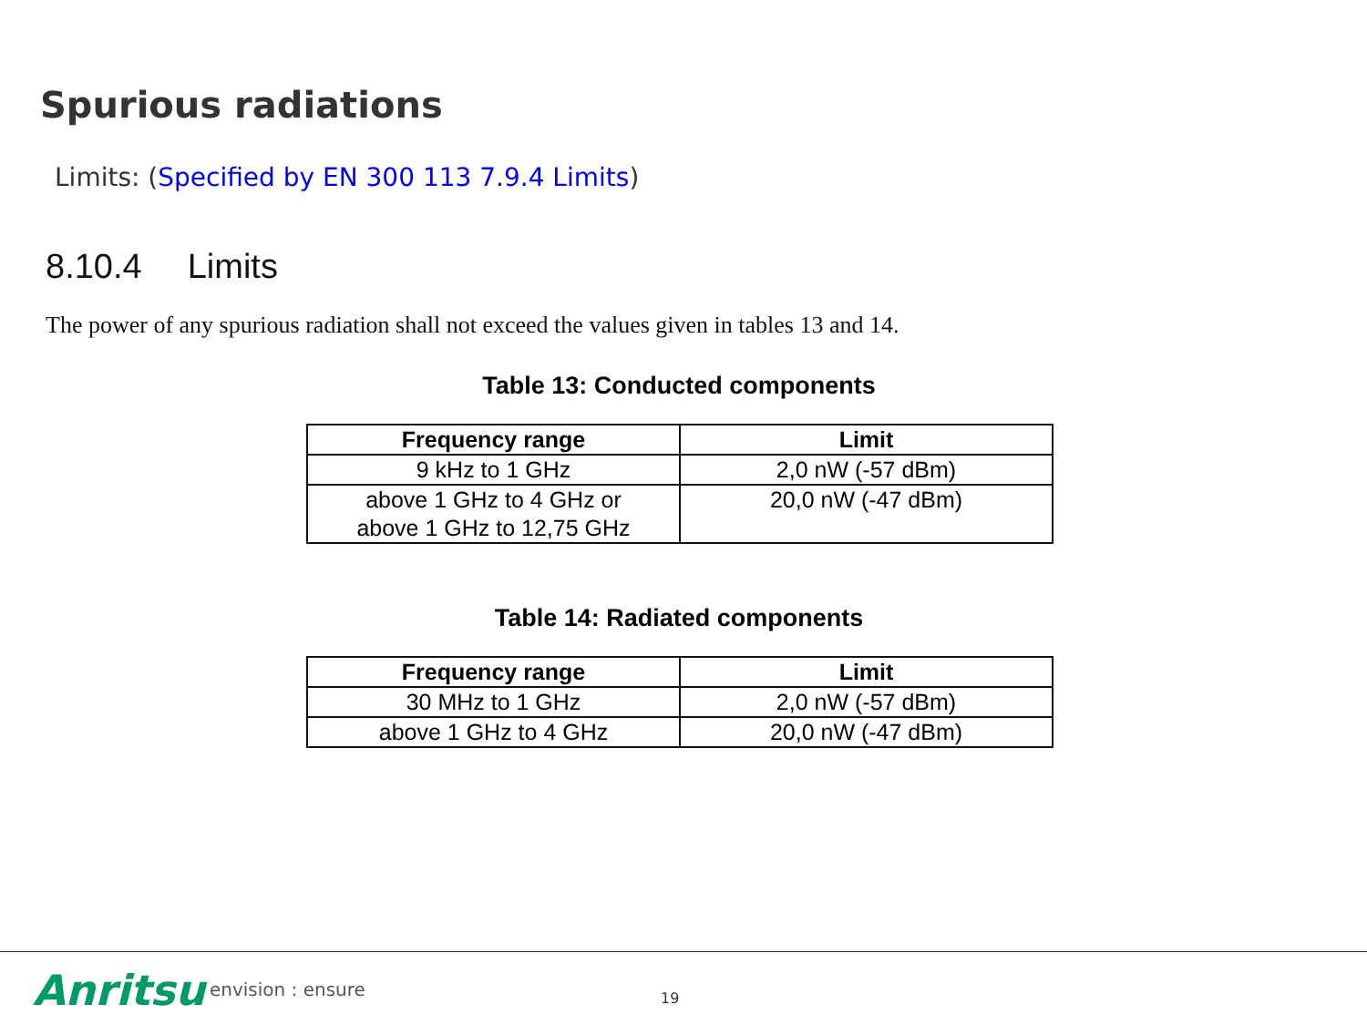Spurious radiations
Limits: (Specified by EN 300 113 7.9.4 Limits)
8.10.4 Limits
The power of any spurious radiation shall not exceed the values given in tables 13 and 14.
Table 13: Conducted components
| Frequency range | Limit |
| --- | --- |
| 9 kHz to 1 GHz | 2,0 nW (-57 dBm) |
| above 1 GHz to 4 GHz or above 1 GHz to 12,75 GHz | 20,0 nW (-47 dBm) |
Table 14: Radiated components
| Frequency range | Limit |
| --- | --- |
| 30 MHz to 1 GHz | 2,0 nW (-57 dBm) |
| above 1 GHz to 4 GHz | 20,0 nW (-47 dBm) |
Anritsu envision : ensure 19